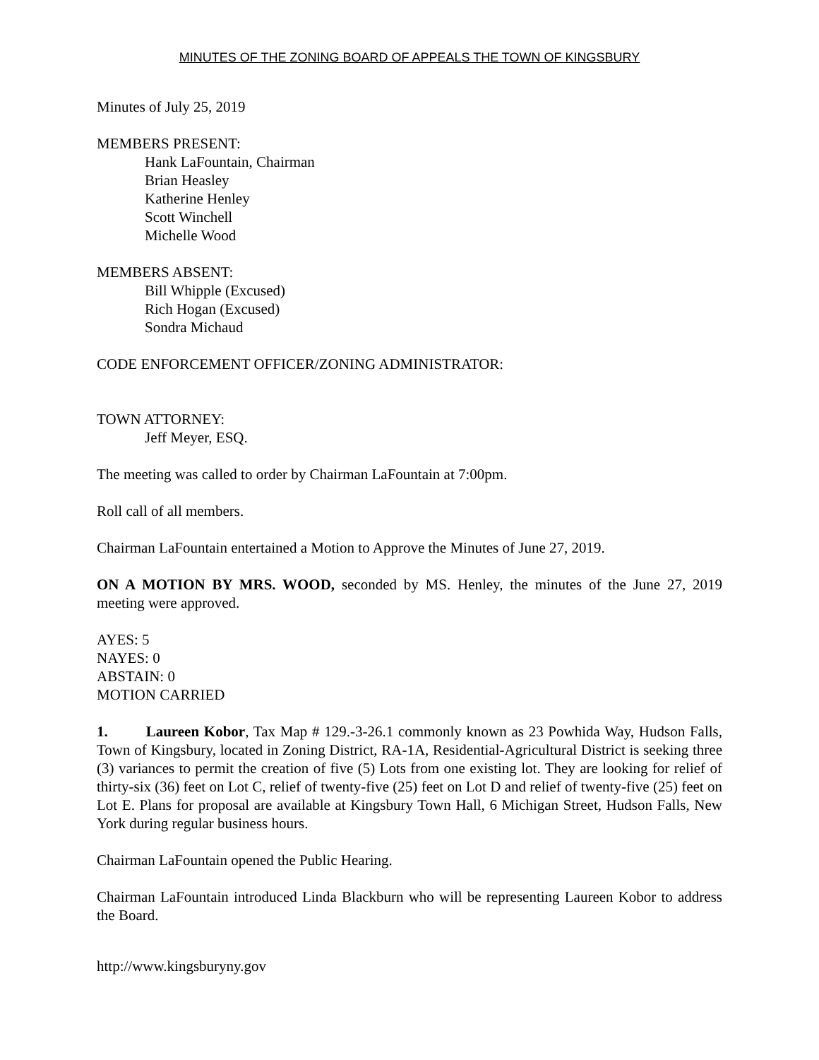MINUTES OF THE ZONING BOARD OF APPEALS THE TOWN OF KINGSBURY
Minutes of July 25, 2019
MEMBERS PRESENT:
Hank LaFountain, Chairman
Brian Heasley
Katherine Henley
Scott Winchell
Michelle Wood
MEMBERS ABSENT:
Bill Whipple (Excused)
Rich Hogan (Excused)
Sondra Michaud
CODE ENFORCEMENT OFFICER/ZONING ADMINISTRATOR:
TOWN ATTORNEY:
Jeff Meyer, ESQ.
The meeting was called to order by Chairman LaFountain at 7:00pm.
Roll call of all members.
Chairman LaFountain entertained a Motion to Approve the Minutes of June 27, 2019.
ON A MOTION BY MRS. WOOD, seconded by MS. Henley, the minutes of the June 27, 2019 meeting were approved.
AYES: 5
NAYES: 0
ABSTAIN: 0
MOTION CARRIED
1. Laureen Kobor, Tax Map # 129.-3-26.1 commonly known as 23 Powhida Way, Hudson Falls, Town of Kingsbury, located in Zoning District, RA-1A, Residential-Agricultural District is seeking three (3) variances to permit the creation of five (5) Lots from one existing lot. They are looking for relief of thirty-six (36) feet on Lot C, relief of twenty-five (25) feet on Lot D and relief of twenty-five (25) feet on Lot E. Plans for proposal are available at Kingsbury Town Hall, 6 Michigan Street, Hudson Falls, New York during regular business hours.
Chairman LaFountain opened the Public Hearing.
Chairman LaFountain introduced Linda Blackburn who will be representing Laureen Kobor to address the Board.
http://www.kingsburyny.gov